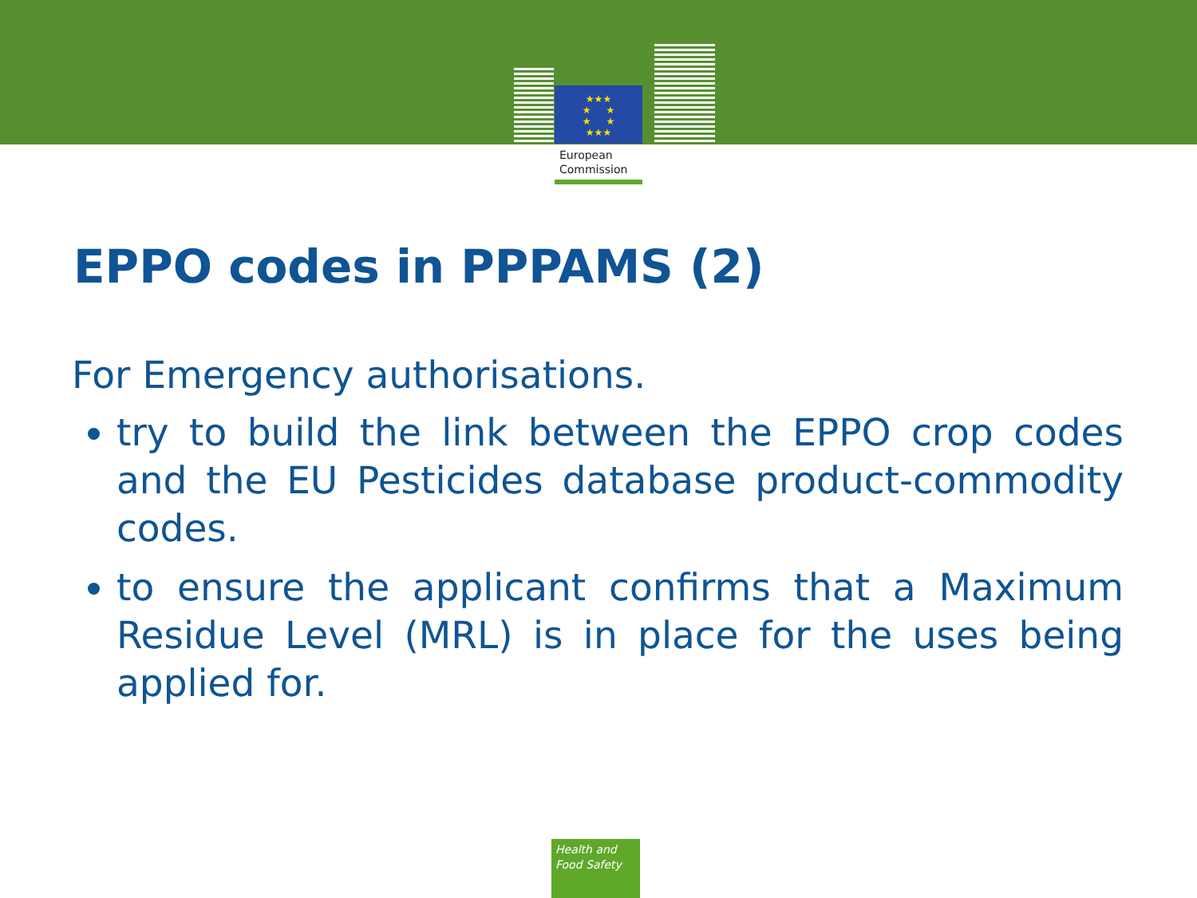★★★
★ ★
★ ★
★★★
European
Commission
EPPO codes in PPPAMS (2)
For Emergency authorisations.
try to build the link between the EPPO crop codes and the EU Pesticides database product-commodity codes.
to ensure the applicant confirms that a Maximum Residue Level (MRL) is in place for the uses being applied for.
Health and
Food Safety